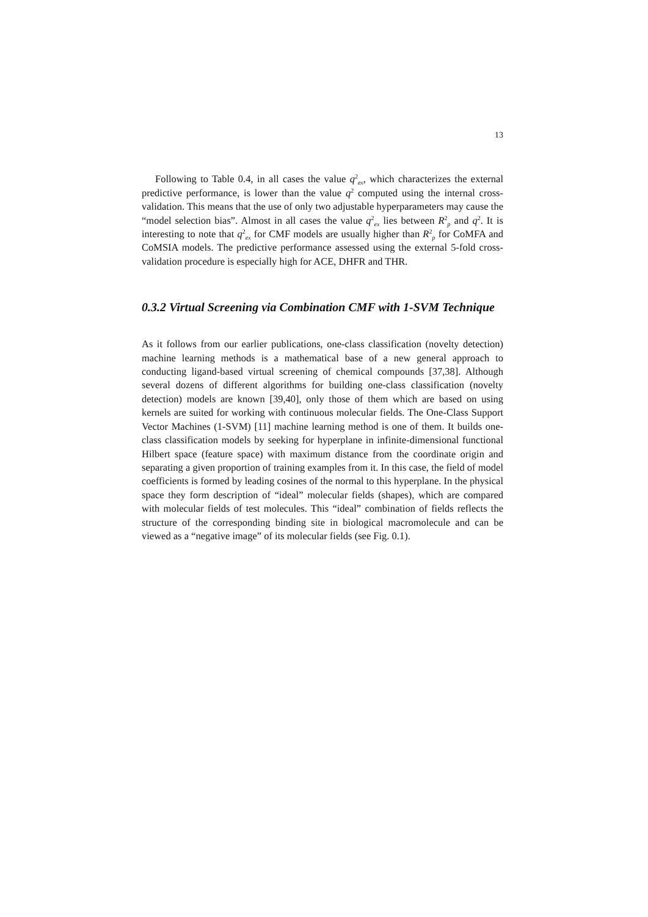13
Following to Table 0.4, in all cases the value q<sup>2</sup><sub>ex</sub>, which characterizes the external predictive performance, is lower than the value q<sup>2</sup> computed using the internal cross-validation. This means that the use of only two adjustable hyperparameters may cause the “model selection bias”. Almost in all cases the value q<sup>2</sup><sub>ex</sub> lies between R<sup>2</sup><sub>p</sub> and q<sup>2</sup>. It is interesting to note that q<sup>2</sup><sub>ex</sub> for CMF models are usually higher than R<sup>2</sup><sub>p</sub> for CoMFA and CoMSIA models. The predictive performance assessed using the external 5-fold cross-validation procedure is especially high for ACE, DHFR and THR.
0.3.2 Virtual Screening via Combination CMF with 1-SVM Technique
As it follows from our earlier publications, one-class classification (novelty detection) machine learning methods is a mathematical base of a new general approach to conducting ligand-based virtual screening of chemical compounds [37,38]. Although several dozens of different algorithms for building one-class classification (novelty detection) models are known [39,40], only those of them which are based on using kernels are suited for working with continuous molecular fields. The One-Class Support Vector Machines (1-SVM) [11] machine learning method is one of them. It builds one-class classification models by seeking for hyperplane in infinite-dimensional functional Hilbert space (feature space) with maximum distance from the coordinate origin and separating a given proportion of training examples from it. In this case, the field of model coefficients is formed by leading cosines of the normal to this hyperplane. In the physical space they form description of “ideal” molecular fields (shapes), which are compared with molecular fields of test molecules. This “ideal” combination of fields reflects the structure of the corresponding binding site in biological macromolecule and can be viewed as a “negative image” of its molecular fields (see Fig. 0.1).